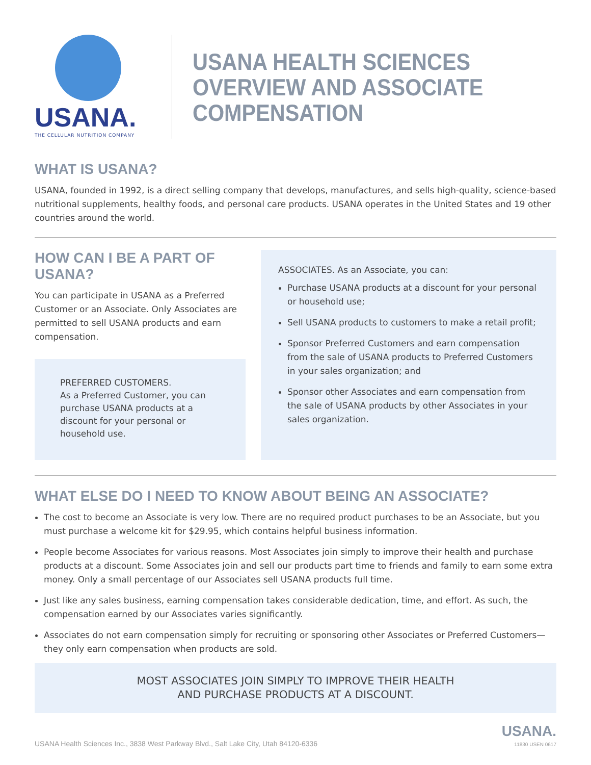USANA.
THE CELLULAR NUTRITION COMPANY
USANA HEALTH SCIENCES
OVERVIEW AND ASSOCIATE
COMPENSATION
WHAT IS USANA?
USANA, founded in 1992, is a direct selling company that develops, manufactures, and sells high-quality, science-based nutritional supplements, healthy foods, and personal care products. USANA operates in the United States and 19 other countries around the world.
HOW CAN I BE A PART OF USANA?
You can participate in USANA as a Preferred Customer or an Associate. Only Associates are permitted to sell USANA products and earn compensation.
PREFERRED CUSTOMERS.
As a Preferred Customer, you can purchase USANA products at a discount for your personal or household use.
ASSOCIATES. As an Associate, you can:
Purchase USANA products at a discount for your personal or household use;
Sell USANA products to customers to make a retail profit;
Sponsor Preferred Customers and earn compensation from the sale of USANA products to Preferred Customers in your sales organization; and
Sponsor other Associates and earn compensation from the sale of USANA products by other Associates in your sales organization.
WHAT ELSE DO I NEED TO KNOW ABOUT BEING AN ASSOCIATE?
The cost to become an Associate is very low. There are no required product purchases to be an Associate, but you must purchase a welcome kit for $29.95, which contains helpful business information.
People become Associates for various reasons. Most Associates join simply to improve their health and purchase products at a discount. Some Associates join and sell our products part time to friends and family to earn some extra money. Only a small percentage of our Associates sell USANA products full time.
Just like any sales business, earning compensation takes considerable dedication, time, and effort. As such, the compensation earned by our Associates varies significantly.
Associates do not earn compensation simply for recruiting or sponsoring other Associates or Preferred Customers—they only earn compensation when products are sold.
MOST ASSOCIATES JOIN SIMPLY TO IMPROVE THEIR HEALTH
AND PURCHASE PRODUCTS AT A DISCOUNT.
USANA Health Sciences Inc., 3838 West Parkway Blvd., Salt Lake City, Utah 84120-6336 USANA.
11830 USEN 0617